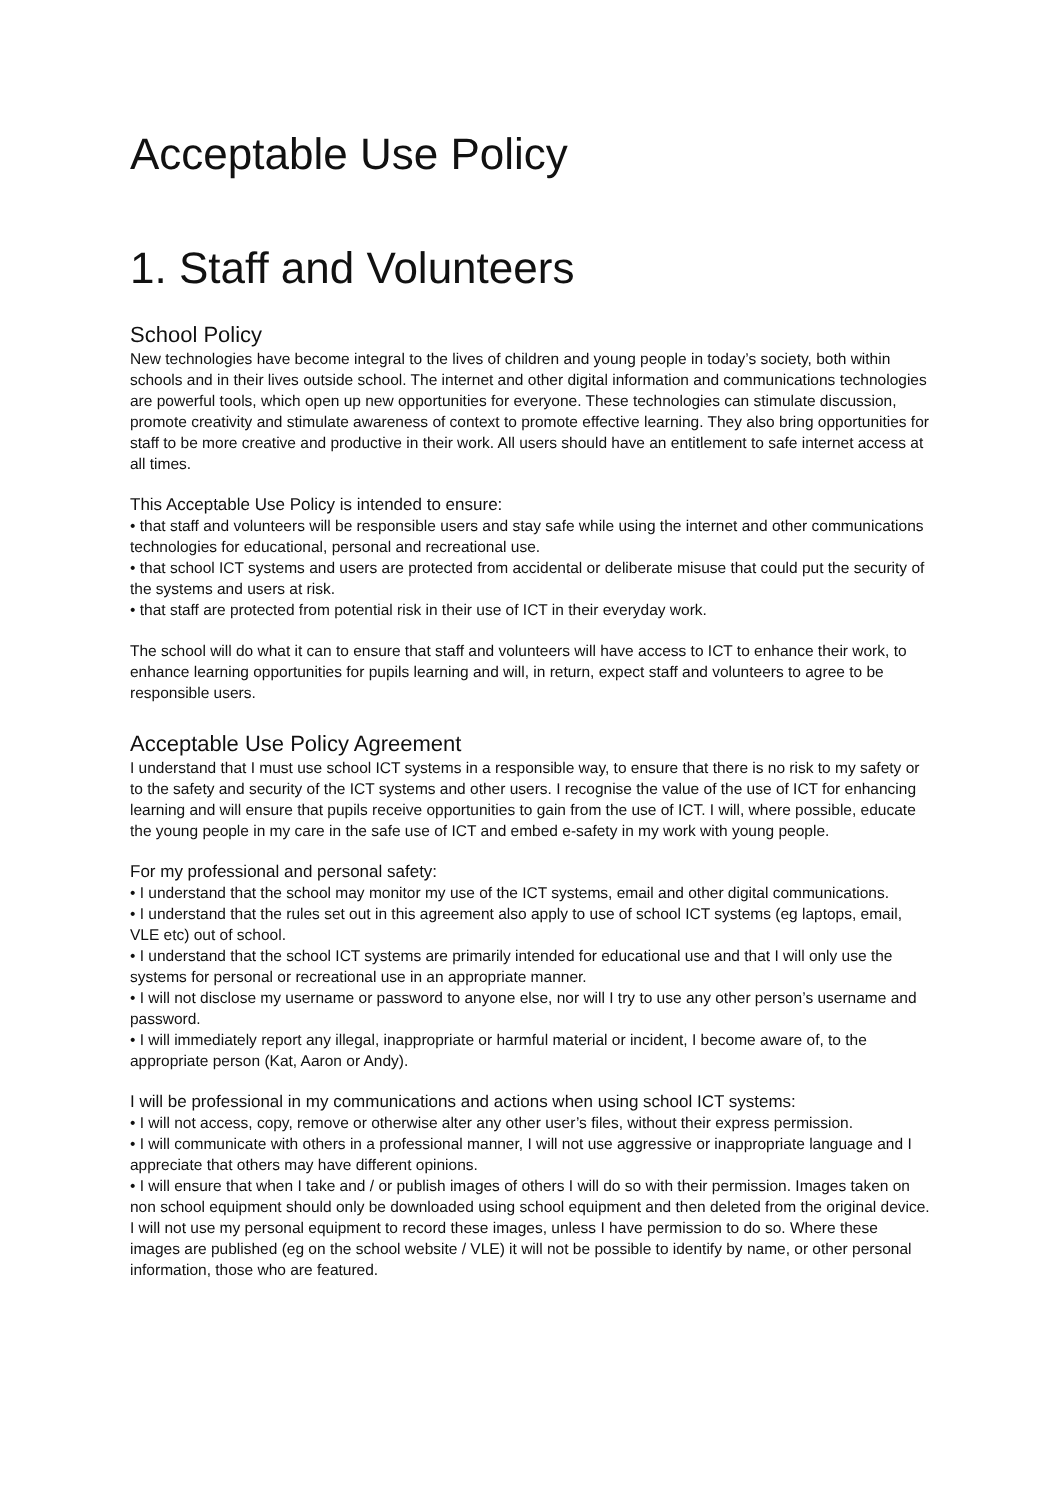Acceptable Use Policy
1. Staff and Volunteers
School Policy
New technologies have become integral to the lives of children and young people in today’s society, both within schools and in their lives outside school. The internet and other digital information and communications technologies are powerful tools, which open up new opportunities for everyone. These technologies can stimulate discussion, promote creativity and stimulate awareness of context to promote effective learning. They also bring opportunities for staff to be more creative and productive in their work. All users should have an entitlement to safe internet access at all times.
This Acceptable Use Policy is intended to ensure:
• that staff and volunteers will be responsible users and stay safe while using the internet and other communications technologies for educational, personal and recreational use.
• that school ICT systems and users are protected from accidental or deliberate misuse that could put the security of the systems and users at risk.
• that staff are protected from potential risk in their use of ICT in their everyday work.
The school will do what it can to ensure that staff and volunteers will have access to ICT to enhance their work, to enhance learning opportunities for pupils learning and will, in return, expect staff and volunteers to agree to be responsible users.
Acceptable Use Policy Agreement
I understand that I must use school ICT systems in a responsible way, to ensure that there is no risk to my safety or to the safety and security of the ICT systems and other users. I recognise the value of the use of ICT for enhancing learning and will ensure that pupils receive opportunities to gain from the use of ICT. I will, where possible, educate the young people in my care in the safe use of ICT and embed e-safety in my work with young people.
For my professional and personal safety:
• I understand that the school may monitor my use of the ICT systems, email and other digital communications.
• I understand that the rules set out in this agreement also apply to use of school ICT systems (eg laptops, email, VLE etc) out of school.
• I understand that the school ICT systems are primarily intended for educational use and that I will only use the systems for personal or recreational use in an appropriate manner.
• I will not disclose my username or password to anyone else, nor will I try to use any other person’s username and password.
• I will immediately report any illegal, inappropriate or harmful material or incident, I become aware of, to the appropriate person (Kat, Aaron or Andy).
I will be professional in my communications and actions when using school ICT systems:
• I will not access, copy, remove or otherwise alter any other user’s files, without their express permission.
• I will communicate with others in a professional manner, I will not use aggressive or inappropriate language and I appreciate that others may have different opinions.
• I will ensure that when I take and / or publish images of others I will do so with their permission. Images taken on non school equipment should only be downloaded using school equipment and then deleted from the original device. I will not use my personal equipment to record these images, unless I have permission to do so. Where these images are published (eg on the school website / VLE) it will not be possible to identify by name, or other personal information, those who are featured.